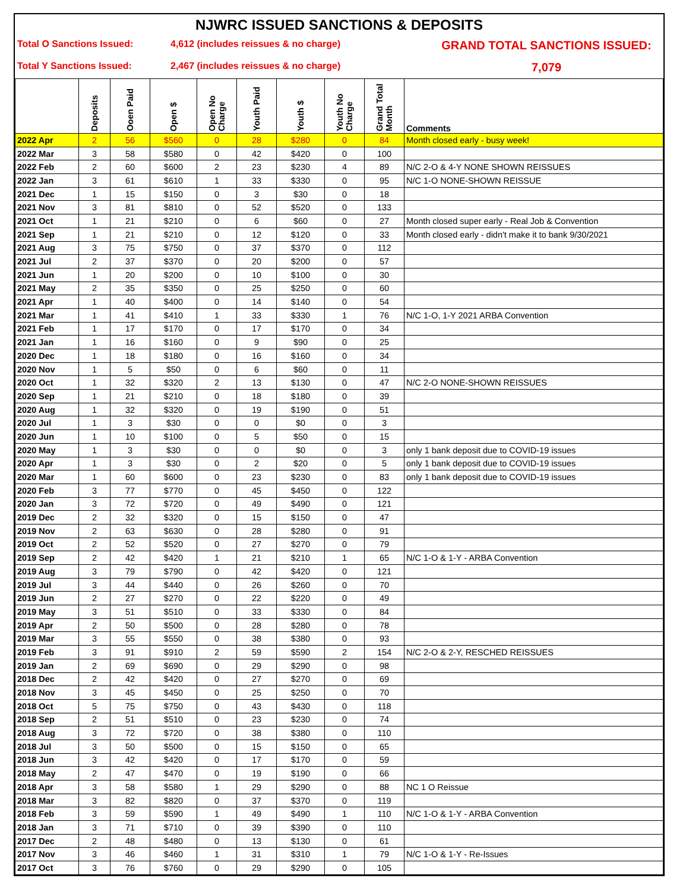NJWRC ISSUED SANCTIONS & DEPOSITS
Total O Sanctions Issued:
4,612 (includes reissues & no charge)
GRAND TOTAL SANCTIONS ISSUED:
Total Y Sanctions Issued:
2,467 (includes reissues & no charge)
7,079
| | Deposits | Ooen Paid | Open $ | Open No Charge | Youth Paid | Youth $ | Youth No Charge | Grand Total Month | Comments |
| --- | --- | --- | --- | --- | --- | --- | --- | --- | --- |
| 2022 Apr | 2 | 56 | $560 | 0 | 28 | $280 | 0 | 84 | Month closed early - busy week! |
| 2022 Mar | 3 | 58 | $580 | 0 | 42 | $420 | 0 | 100 | |
| 2022 Feb | 2 | 60 | $600 | 2 | 23 | $230 | 4 | 89 | N/C 2-O & 4-Y NONE SHOWN REISSUES |
| 2022 Jan | 3 | 61 | $610 | 1 | 33 | $330 | 0 | 95 | N/C 1-O NONE-SHOWN REISSUE |
| 2021 Dec | 1 | 15 | $150 | 0 | 3 | $30 | 0 | 18 | |
| 2021 Nov | 3 | 81 | $810 | 0 | 52 | $520 | 0 | 133 | |
| 2021 Oct | 1 | 21 | $210 | 0 | 6 | $60 | 0 | 27 | Month closed super early - Real Job & Convention |
| 2021 Sep | 1 | 21 | $210 | 0 | 12 | $120 | 0 | 33 | Month closed early - didn't make it to bank 9/30/2021 |
| 2021 Aug | 3 | 75 | $750 | 0 | 37 | $370 | 0 | 112 | |
| 2021 Jul | 2 | 37 | $370 | 0 | 20 | $200 | 0 | 57 | |
| 2021 Jun | 1 | 20 | $200 | 0 | 10 | $100 | 0 | 30 | |
| 2021 May | 2 | 35 | $350 | 0 | 25 | $250 | 0 | 60 | |
| 2021 Apr | 1 | 40 | $400 | 0 | 14 | $140 | 0 | 54 | |
| 2021 Mar | 1 | 41 | $410 | 1 | 33 | $330 | 1 | 76 | N/C 1-O, 1-Y 2021 ARBA Convention |
| 2021 Feb | 1 | 17 | $170 | 0 | 17 | $170 | 0 | 34 | |
| 2021 Jan | 1 | 16 | $160 | 0 | 9 | $90 | 0 | 25 | |
| 2020 Dec | 1 | 18 | $180 | 0 | 16 | $160 | 0 | 34 | |
| 2020 Nov | 1 | 5 | $50 | 0 | 6 | $60 | 0 | 11 | |
| 2020 Oct | 1 | 32 | $320 | 2 | 13 | $130 | 0 | 47 | N/C 2-O NONE-SHOWN REISSUES |
| 2020 Sep | 1 | 21 | $210 | 0 | 18 | $180 | 0 | 39 | |
| 2020 Aug | 1 | 32 | $320 | 0 | 19 | $190 | 0 | 51 | |
| 2020 Jul | 1 | 3 | $30 | 0 | 0 | $0 | 0 | 3 | |
| 2020 Jun | 1 | 10 | $100 | 0 | 5 | $50 | 0 | 15 | |
| 2020 May | 1 | 3 | $30 | 0 | 0 | $0 | 0 | 3 | only 1 bank deposit due to COVID-19 issues |
| 2020 Apr | 1 | 3 | $30 | 0 | 2 | $20 | 0 | 5 | only 1 bank deposit due to COVID-19 issues |
| 2020 Mar | 1 | 60 | $600 | 0 | 23 | $230 | 0 | 83 | only 1 bank deposit due to COVID-19 issues |
| 2020 Feb | 3 | 77 | $770 | 0 | 45 | $450 | 0 | 122 | |
| 2020 Jan | 3 | 72 | $720 | 0 | 49 | $490 | 0 | 121 | |
| 2019 Dec | 2 | 32 | $320 | 0 | 15 | $150 | 0 | 47 | |
| 2019 Nov | 2 | 63 | $630 | 0 | 28 | $280 | 0 | 91 | |
| 2019 Oct | 2 | 52 | $520 | 0 | 27 | $270 | 0 | 79 | |
| 2019 Sep | 2 | 42 | $420 | 1 | 21 | $210 | 1 | 65 | N/C 1-O & 1-Y - ARBA Convention |
| 2019 Aug | 3 | 79 | $790 | 0 | 42 | $420 | 0 | 121 | |
| 2019 Jul | 3 | 44 | $440 | 0 | 26 | $260 | 0 | 70 | |
| 2019 Jun | 2 | 27 | $270 | 0 | 22 | $220 | 0 | 49 | |
| 2019 May | 3 | 51 | $510 | 0 | 33 | $330 | 0 | 84 | |
| 2019 Apr | 2 | 50 | $500 | 0 | 28 | $280 | 0 | 78 | |
| 2019 Mar | 3 | 55 | $550 | 0 | 38 | $380 | 0 | 93 | |
| 2019 Feb | 3 | 91 | $910 | 2 | 59 | $590 | 2 | 154 | N/C 2-O & 2-Y, RESCHED REISSUES |
| 2019 Jan | 2 | 69 | $690 | 0 | 29 | $290 | 0 | 98 | |
| 2018 Dec | 2 | 42 | $420 | 0 | 27 | $270 | 0 | 69 | |
| 2018 Nov | 3 | 45 | $450 | 0 | 25 | $250 | 0 | 70 | |
| 2018 Oct | 5 | 75 | $750 | 0 | 43 | $430 | 0 | 118 | |
| 2018 Sep | 2 | 51 | $510 | 0 | 23 | $230 | 0 | 74 | |
| 2018 Aug | 3 | 72 | $720 | 0 | 38 | $380 | 0 | 110 | |
| 2018 Jul | 3 | 50 | $500 | 0 | 15 | $150 | 0 | 65 | |
| 2018 Jun | 3 | 42 | $420 | 0 | 17 | $170 | 0 | 59 | |
| 2018 May | 2 | 47 | $470 | 0 | 19 | $190 | 0 | 66 | |
| 2018 Apr | 3 | 58 | $580 | 1 | 29 | $290 | 0 | 88 | NC 1 O Reissue |
| 2018 Mar | 3 | 82 | $820 | 0 | 37 | $370 | 0 | 119 | |
| 2018 Feb | 3 | 59 | $590 | 1 | 49 | $490 | 1 | 110 | N/C 1-O & 1-Y - ARBA Convention |
| 2018 Jan | 3 | 71 | $710 | 0 | 39 | $390 | 0 | 110 | |
| 2017 Dec | 2 | 48 | $480 | 0 | 13 | $130 | 0 | 61 | |
| 2017 Nov | 3 | 46 | $460 | 1 | 31 | $310 | 1 | 79 | N/C 1-O & 1-Y - Re-Issues |
| 2017 Oct | 3 | 76 | $760 | 0 | 29 | $290 | 0 | 105 | |